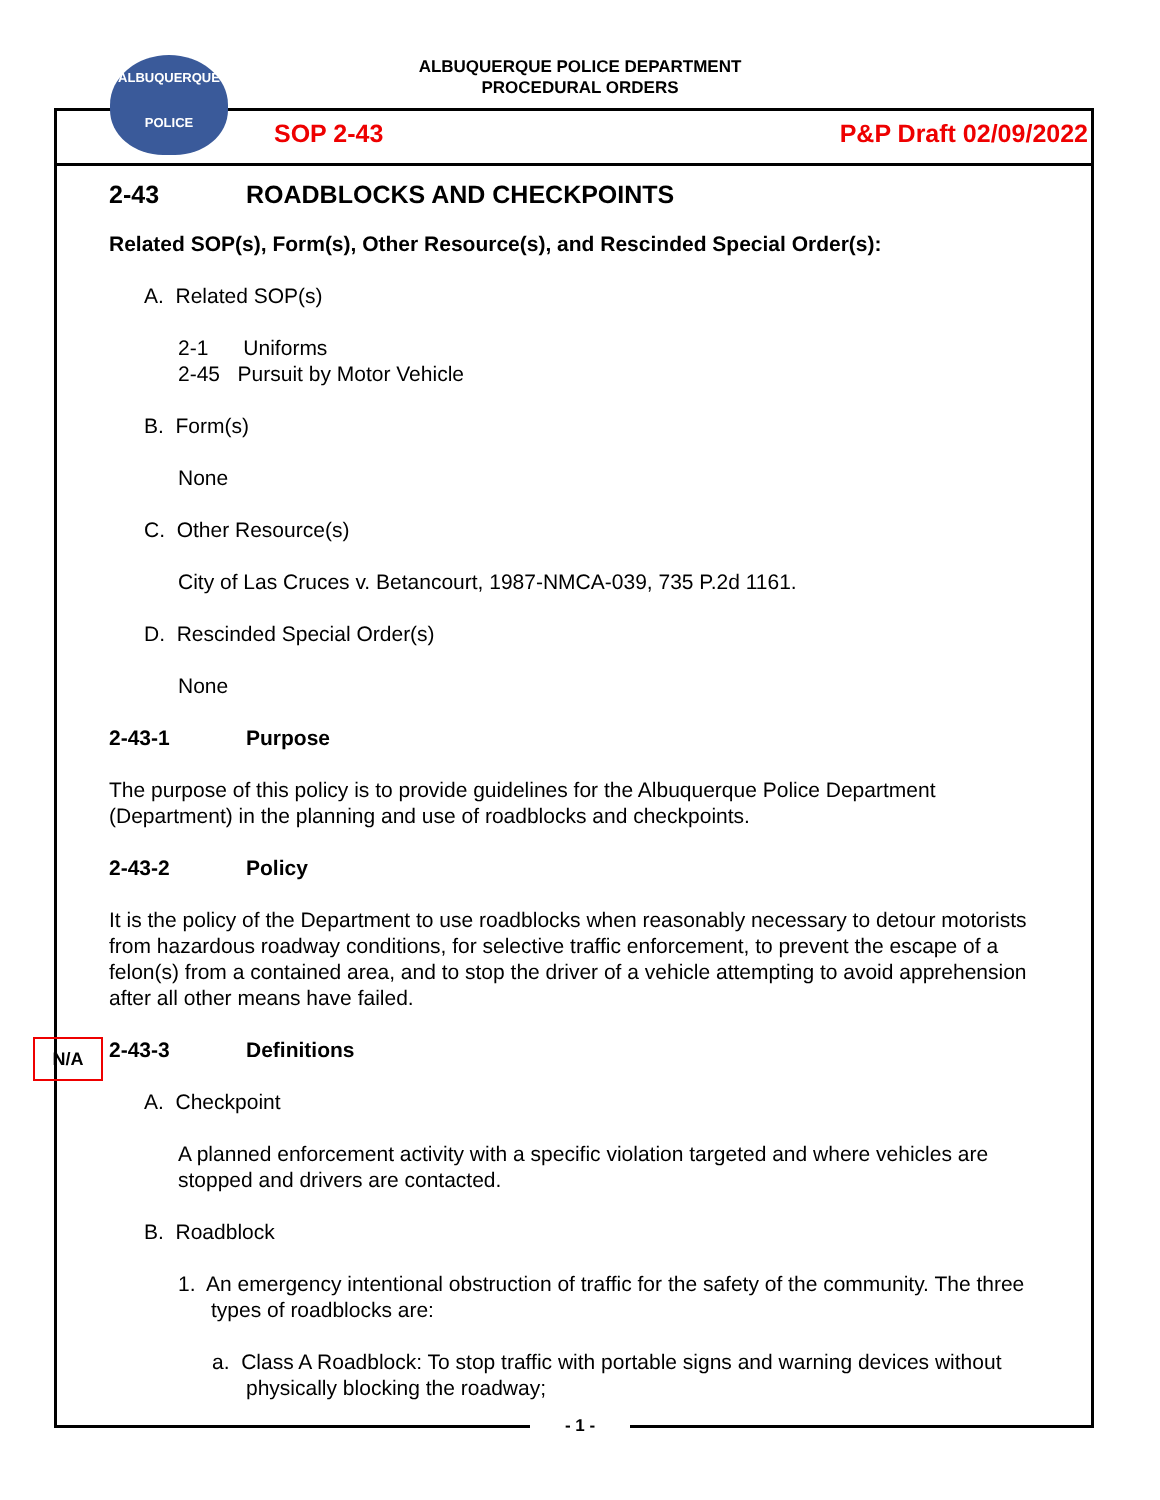ALBUQUERQUE
POLICE
ALBUQUERQUE POLICE DEPARTMENT
PROCEDURAL ORDERS
SOP 2-43 P&P Draft 02/09/2022
2-43 ROADBLOCKS AND CHECKPOINTS
Related SOP(s), Form(s), Other Resource(s), and Rescinded Special Order(s):
A. Related SOP(s)
2-1 Uniforms
2-45 Pursuit by Motor Vehicle
B. Form(s)
None
C. Other Resource(s)
City of Las Cruces v. Betancourt, 1987-NMCA-039, 735 P.2d 1161.
D. Rescinded Special Order(s)
None
2-43-1 Purpose
The purpose of this policy is to provide guidelines for the Albuquerque Police Department (Department) in the planning and use of roadblocks and checkpoints.
2-43-2 Policy
It is the policy of the Department to use roadblocks when reasonably necessary to detour motorists from hazardous roadway conditions, for selective traffic enforcement, to prevent the escape of a felon(s) from a contained area, and to stop the driver of a vehicle attempting to avoid apprehension after all other means have failed.
2-43-3 Definitions
A. Checkpoint
A planned enforcement activity with a specific violation targeted and where vehicles are stopped and drivers are contacted.
B. Roadblock
1. An emergency intentional obstruction of traffic for the safety of the community. The three types of roadblocks are:
a. Class A Roadblock: To stop traffic with portable signs and warning devices without physically blocking the roadway;
N/A
- 1 -